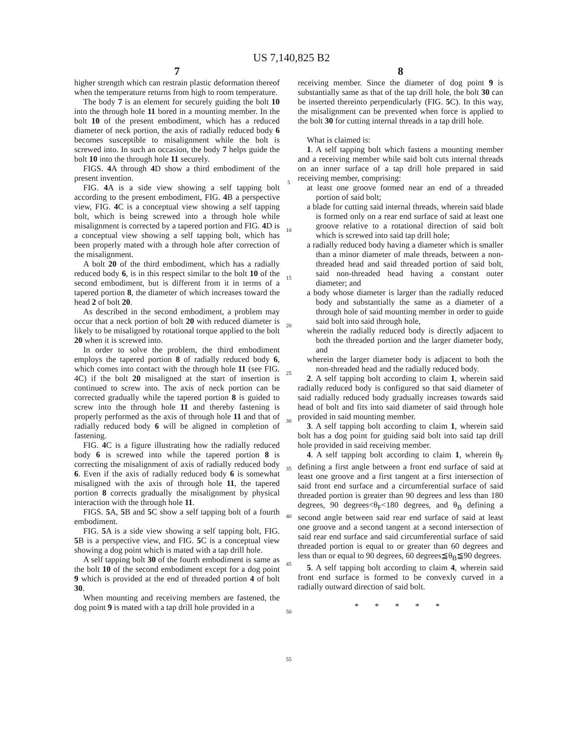US 7,140,825 B2
7
higher strength which can restrain plastic deformation thereof when the temperature returns from high to room temperature.
The body 7 is an element for securely guiding the bolt 10 into the through hole 11 bored in a mounting member. In the bolt 10 of the present embodiment, which has a reduced diameter of neck portion, the axis of radially reduced body 6 becomes susceptible to misalignment while the bolt is screwed into. In such an occasion, the body 7 helps guide the bolt 10 into the through hole 11 securely.
FIGS. 4 A through 4 D show a third embodiment of the present invention.
FIG. 4 A is a side view showing a self tapping bolt according to the present embodiment, FIG. 4 B a perspective view, FIG. 4 C is a conceptual view showing a self tapping bolt, which is being screwed into a through hole while misalignment is corrected by a tapered portion and FIG. 4 D is a conceptual view showing a self tapping bolt, which has been properly mated with a through hole after correction of the misalignment.
A bolt 20 of the third embodiment, which has a radially reduced body 6, is in this respect similar to the bolt 10 of the second embodiment, but is different from it in terms of a tapered portion 8, the diameter of which increases toward the head 2 of bolt 20.
As described in the second embodiment, a problem may occur that a neck portion of bolt 20 with reduced diameter is likely to be misaligned by rotational torque applied to the bolt 20 when it is screwed into.
In order to solve the problem, the third embodiment employs the tapered portion 8 of radially reduced body 6, which comes into contact with the through hole 11 (see FIG. 4C) if the bolt 20 misaligned at the start of insertion is continued to screw into. The axis of neck portion can be corrected gradually while the tapered portion 8 is guided to screw into the through hole 11 and thereby fastening is properly performed as the axis of through hole 11 and that of radially reduced body 6 will be aligned in completion of fastening.
FIG. 4 C is a figure illustrating how the radially reduced body 6 is screwed into while the tapered portion 8 is correcting the misalignment of axis of radially reduced body 6. Even if the axis of radially reduced body 6 is somewhat misaligned with the axis of through hole 11, the tapered portion 8 corrects gradually the misalignment by physical interaction with the through hole 11.
FIGS. 5 A, 5 B and 5 C show a self tapping bolt of a fourth embodiment.
FIG. 5 A is a side view showing a self tapping bolt, FIG. 5 B is a perspective view, and FIG. 5 C is a conceptual view showing a dog point which is mated with a tap drill hole.
A self tapping bolt 30 of the fourth embodiment is same as the bolt 10 of the second embodiment except for a dog point 9 which is provided at the end of threaded portion 4 of bolt 30.
When mounting and receiving members are fastened, the dog point 9 is mated with a tap drill hole provided in a
5
10
15
20
25
30
35
40
45
50
55
8
receiving member. Since the diameter of dog point 9 is substantially same as that of the tap drill hole, the bolt 30 can be inserted thereinto perpendicularly (FIG. 5 C). In this way, the misalignment can be prevented when force is applied to the bolt 30 for cutting internal threads in a tap drill hole.
What is claimed is:
1. A self tapping bolt which fastens a mounting member and a receiving member while said bolt cuts internal threads on an inner surface of a tap drill hole prepared in said receiving member, comprising:
at least one groove formed near an end of a threaded portion of said bolt;
a blade for cutting said internal threads, wherein said blade is formed only on a rear end surface of said at least one groove relative to a rotational direction of said bolt which is screwed into said tap drill hole;
a radially reduced body having a diameter which is smaller than a minor diameter of male threads, between a non-threaded head and said threaded portion of said bolt, said non-threaded head having a constant outer diameter; and
a body whose diameter is larger than the radially reduced body and substantially the same as a diameter of a through hole of said mounting member in order to guide said bolt into said through hole,
wherein the radially reduced body is directly adjacent to both the threaded portion and the larger diameter body, and
wherein the larger diameter body is adjacent to both the non-threaded head and the radially reduced body.
2. A self tapping bolt according to claim 1, wherein said radially reduced body is configured so that said diameter of said radially reduced body gradually increases towards said head of bolt and fits into said diameter of said through hole provided in said mounting member.
3. A self tapping bolt according to claim 1, wherein said bolt has a dog point for guiding said bolt into said tap drill hole provided in said receiving member.
4. A self tapping bolt according to claim 1, wherein θ<sub>F</sub> defining a first angle between a front end surface of said at least one groove and a first tangent at a first intersection of said front end surface and a circumferential surface of said threaded portion is greater than 90 degrees and less than 180 degrees, 90 degrees<θ<sub>F</sub><180 degrees, and θ<sub>B</sub> defining a second angle between said rear end surface of said at least one groove and a second tangent at a second intersection of said rear end surface and said circumferential surface of said threaded portion is equal to or greater than 60 degrees and less than or equal to 90 degrees, 60 degrees≦θ<sub>B</sub>≦90 degrees.
5. A self tapping bolt according to claim 4, wherein said front end surface is formed to be convexly curved in a radially outward direction of said bolt.
* * * * *